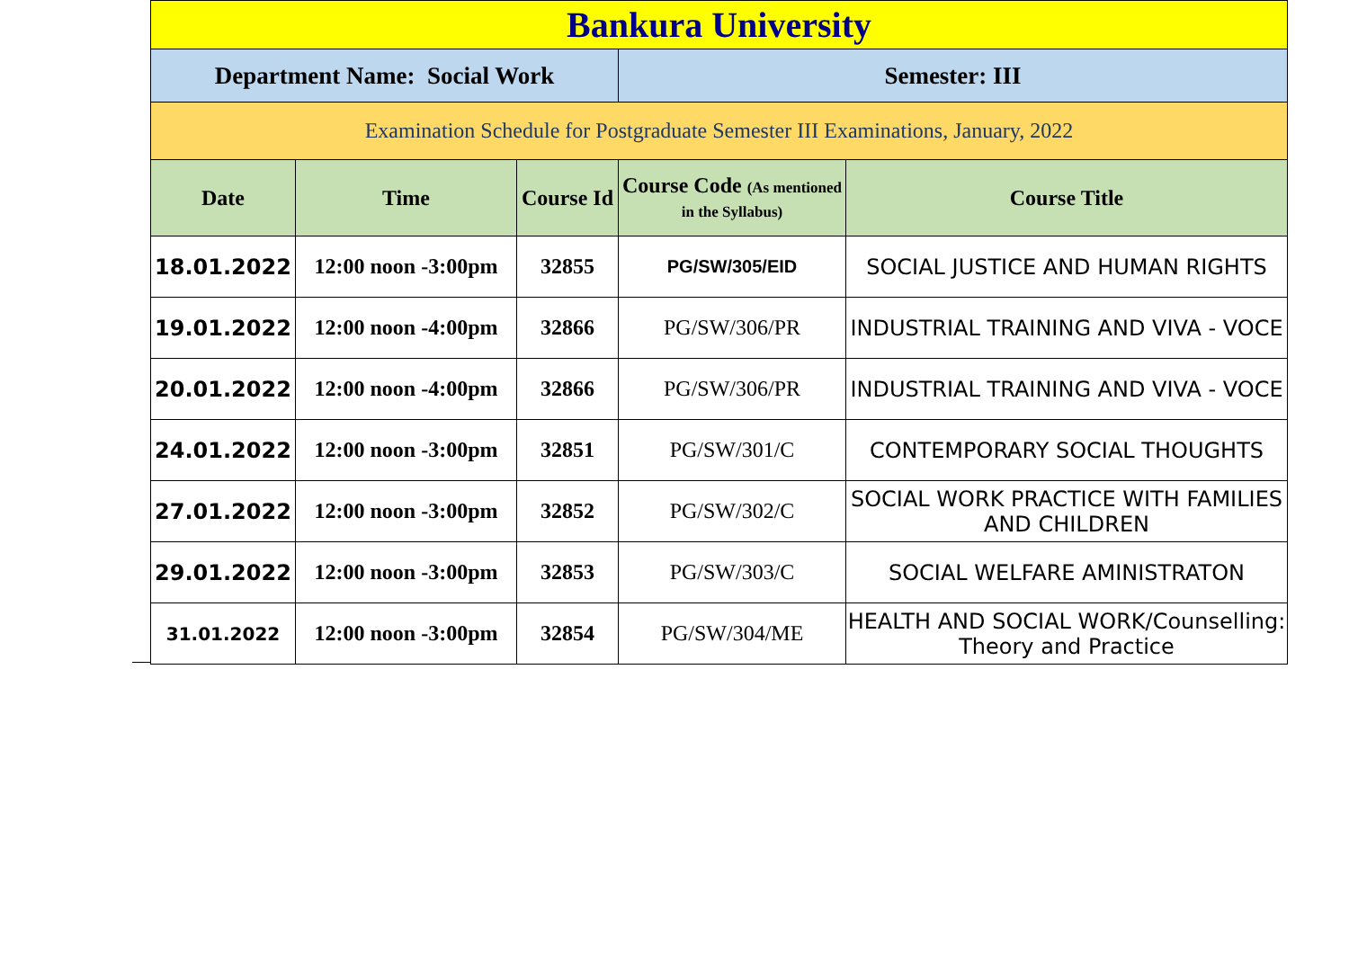| Bankura University | | | | |
| Department Name: Social Work | | | Semester: III | |
| Examination Schedule for Postgraduate Semester III Examinations, January, 2022 | | | | |
| Date | Time | Course Id | Course Code (As mentioned in the Syllabus) | Course Title |
| 18.01.2022 | 12:00 noon -3:00pm | 32855 | PG/SW/305/EID | SOCIAL JUSTICE AND HUMAN RIGHTS |
| 19.01.2022 | 12:00 noon -4:00pm | 32866 | PG/SW/306/PR | INDUSTRIAL TRAINING AND VIVA - VOCE |
| 20.01.2022 | 12:00 noon -4:00pm | 32866 | PG/SW/306/PR | INDUSTRIAL TRAINING AND VIVA - VOCE |
| 24.01.2022 | 12:00 noon -3:00pm | 32851 | PG/SW/301/C | CONTEMPORARY SOCIAL THOUGHTS |
| 27.01.2022 | 12:00 noon -3:00pm | 32852 | PG/SW/302/C | SOCIAL WORK PRACTICE WITH FAMILIES AND CHILDREN |
| 29.01.2022 | 12:00 noon -3:00pm | 32853 | PG/SW/303/C | SOCIAL WELFARE AMINISTRATON |
| 31.01.2022 | 12:00 noon -3:00pm | 32854 | PG/SW/304/ME | HEALTH AND SOCIAL WORK/Counselling: Theory and Practice |